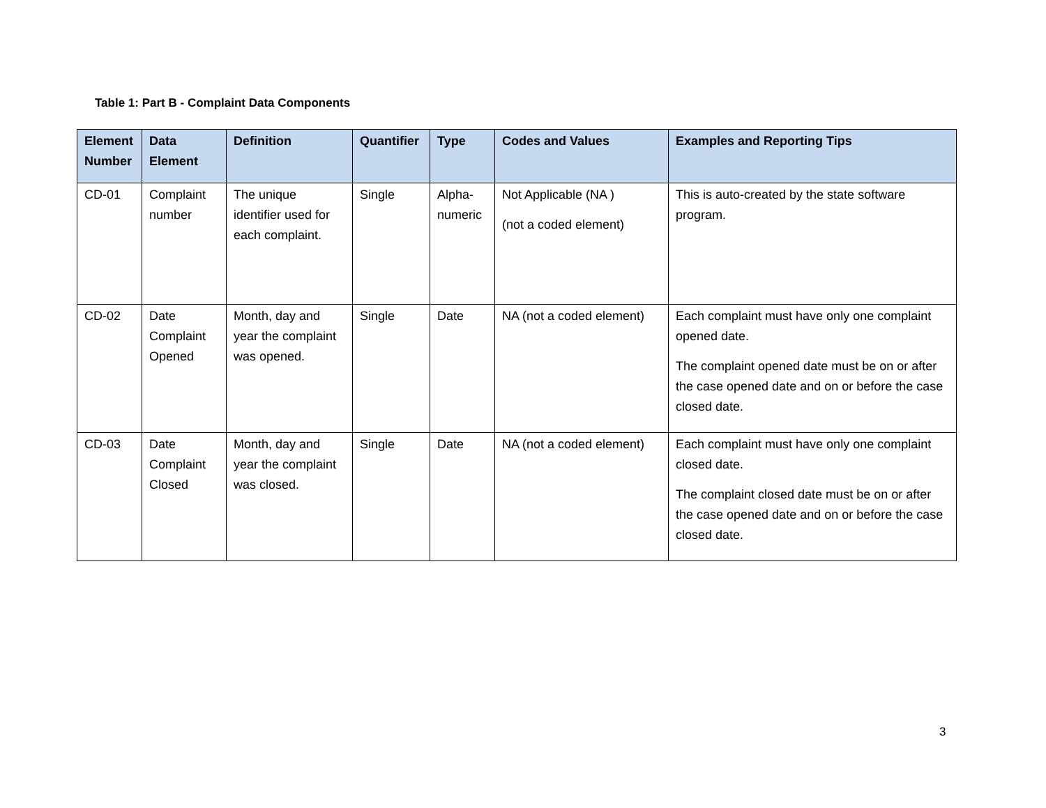Table 1: Part B - Complaint Data Components
| Element Number | Data Element | Definition | Quantifier | Type | Codes and Values | Examples and Reporting Tips |
| --- | --- | --- | --- | --- | --- | --- |
| CD-01 | Complaint number | The unique identifier used for each complaint. | Single | Alpha-numeric | Not Applicable (NA ) (not a coded element) | This is auto-created by the state software program. |
| CD-02 | Date Complaint Opened | Month, day and year the complaint was opened. | Single | Date | NA (not a coded element) | Each complaint must have only one complaint opened date. The complaint opened date must be on or after the case opened date and on or before the case closed date. |
| CD-03 | Date Complaint Closed | Month, day and year the complaint was closed. | Single | Date | NA (not a coded element) | Each complaint must have only one complaint closed date. The complaint closed date must be on or after the case opened date and on or before the case closed date. |
3